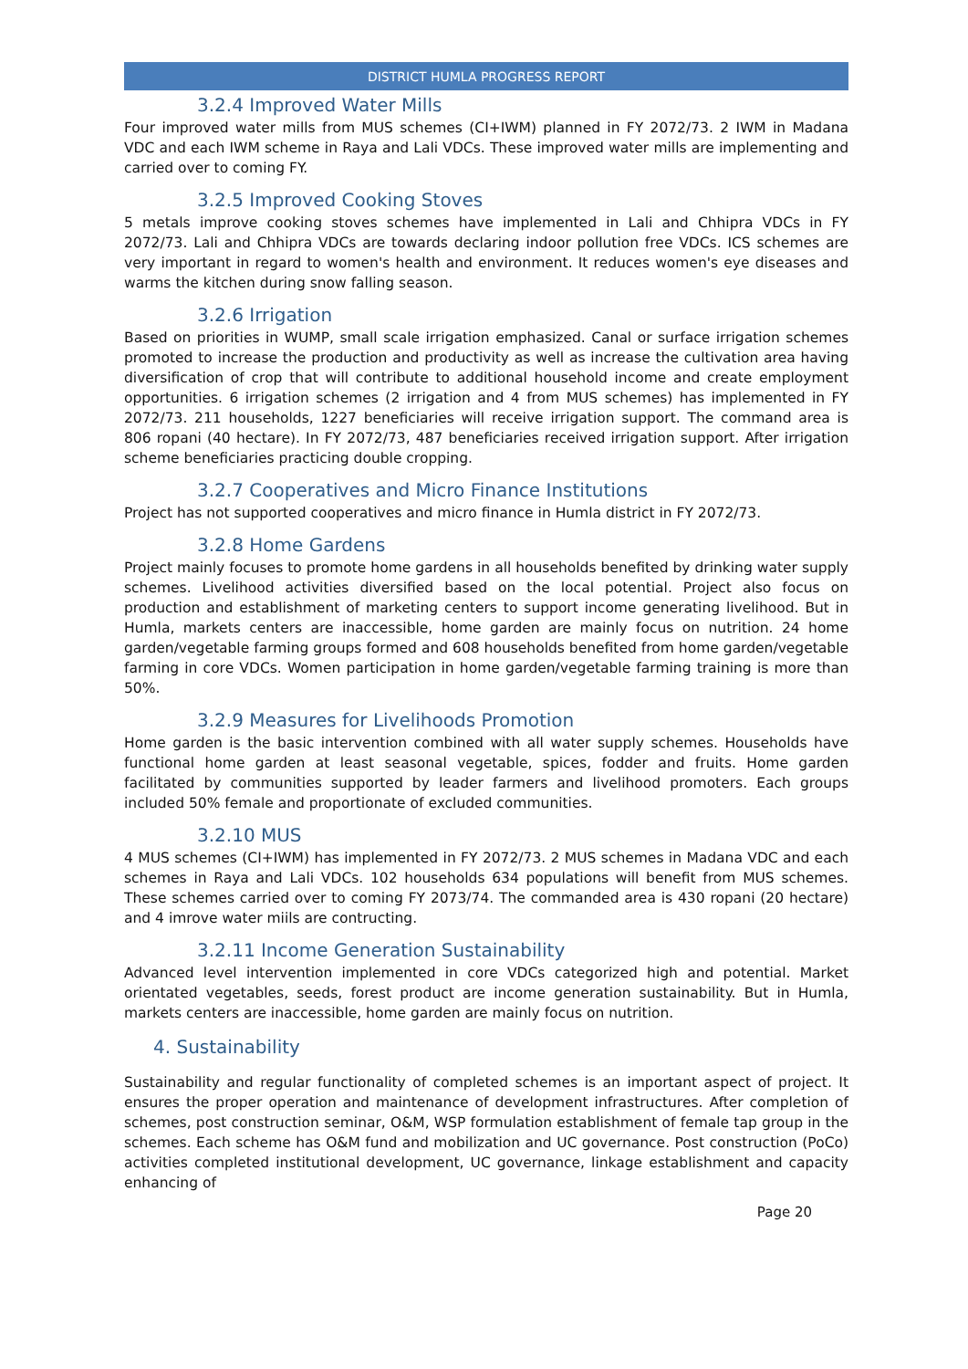DISTRICT HUMLA PROGRESS REPORT
3.2.4 Improved Water Mills
Four improved water mills from MUS schemes (CI+IWM) planned in FY 2072/73. 2 IWM in Madana VDC and each IWM scheme in Raya and Lali VDCs. These improved water mills are implementing and carried over to coming FY.
3.2.5 Improved Cooking Stoves
5 metals improve cooking stoves schemes have implemented in Lali and Chhipra VDCs in FY 2072/73. Lali and Chhipra VDCs are towards declaring indoor pollution free VDCs. ICS schemes are very important in regard to women's health and environment. It reduces women's eye diseases and warms the kitchen during snow falling season.
3.2.6 Irrigation
Based on priorities in WUMP, small scale irrigation emphasized. Canal or surface irrigation schemes promoted to increase the production and productivity as well as increase the cultivation area having diversification of crop that will contribute to additional household income and create employment opportunities. 6 irrigation schemes (2 irrigation and 4 from MUS schemes) has implemented in FY 2072/73. 211 households, 1227 beneficiaries will receive irrigation support. The command area is 806 ropani (40 hectare). In FY 2072/73, 487 beneficiaries received irrigation support. After irrigation scheme beneficiaries practicing double cropping.
3.2.7 Cooperatives and Micro Finance Institutions
Project has not supported cooperatives and micro finance in Humla district in FY 2072/73.
3.2.8 Home Gardens
Project mainly focuses to promote home gardens in all households benefited by drinking water supply schemes. Livelihood activities diversified based on the local potential. Project also focus on production and establishment of marketing centers to support income generating livelihood. But in Humla, markets centers are inaccessible, home garden are mainly focus on nutrition. 24 home garden/vegetable farming groups formed and 608 households benefited from home garden/vegetable farming in core VDCs. Women participation in home garden/vegetable farming training is more than 50%.
3.2.9 Measures for Livelihoods Promotion
Home garden is the basic intervention combined with all water supply schemes. Households have functional home garden at least seasonal vegetable, spices, fodder and fruits. Home garden facilitated by communities supported by leader farmers and livelihood promoters. Each groups included 50% female and proportionate of excluded communities.
3.2.10 MUS
4 MUS schemes (CI+IWM) has implemented in FY 2072/73. 2 MUS schemes in Madana VDC and each schemes in Raya and Lali VDCs. 102 households 634 populations will benefit from MUS schemes. These schemes carried over to coming FY 2073/74. The commanded area is 430 ropani (20 hectare) and 4 imrove water miils are contructing.
3.2.11 Income Generation Sustainability
Advanced level intervention implemented in core VDCs categorized high and potential. Market orientated vegetables, seeds, forest product are income generation sustainability. But in Humla, markets centers are inaccessible, home garden are mainly focus on nutrition.
4. Sustainability
Sustainability and regular functionality of completed schemes is an important aspect of project. It ensures the proper operation and maintenance of development infrastructures. After completion of schemes, post construction seminar, O&M, WSP formulation establishment of female tap group in the schemes. Each scheme has O&M fund and mobilization and UC governance. Post construction (PoCo) activities completed institutional development, UC governance, linkage establishment and capacity enhancing of
Page 20